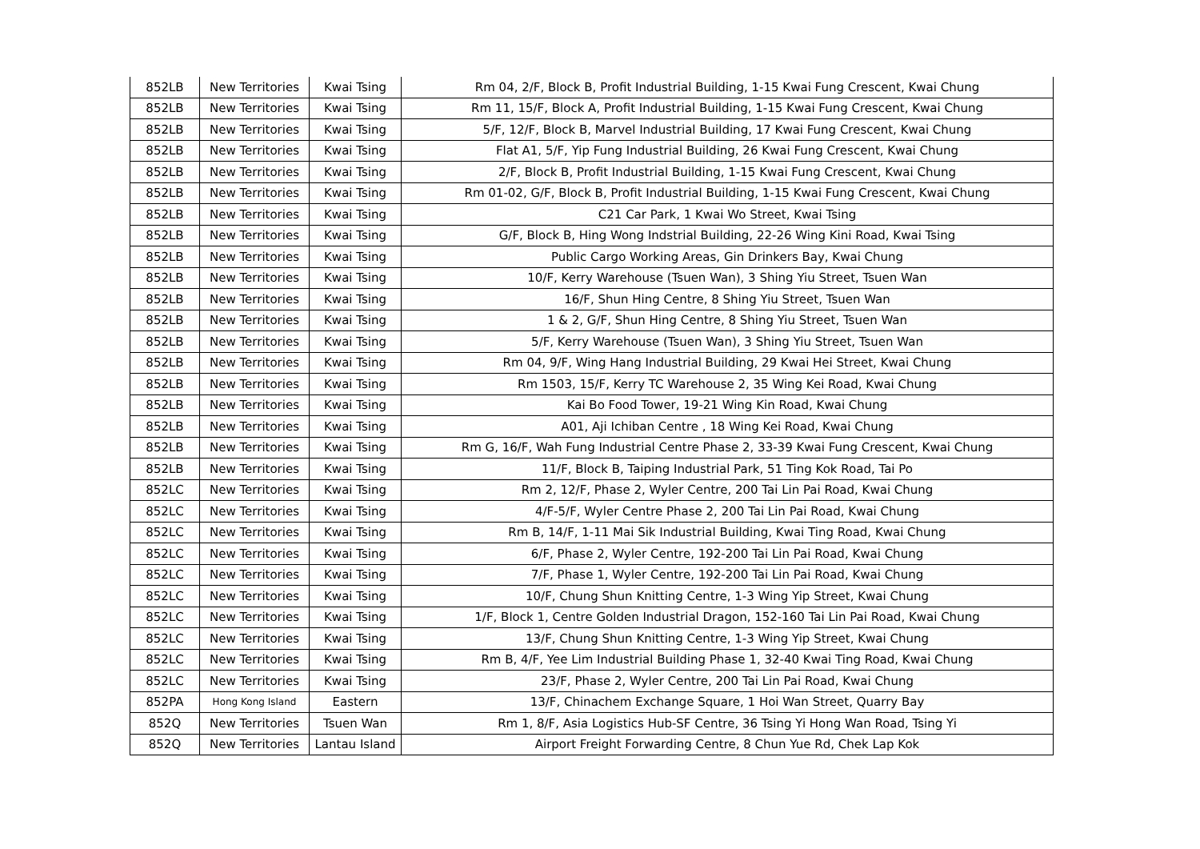| 852LB | New Territories | Kwai Tsing | Rm 04, 2/F, Block B, Profit Industrial Building, 1-15 Kwai Fung Crescent, Kwai Chung |
| 852LB | New Territories | Kwai Tsing | Rm 11, 15/F, Block A, Profit Industrial Building, 1-15 Kwai Fung Crescent, Kwai Chung |
| 852LB | New Territories | Kwai Tsing | 5/F, 12/F, Block B, Marvel Industrial Building, 17 Kwai Fung Crescent, Kwai Chung |
| 852LB | New Territories | Kwai Tsing | Flat A1, 5/F, Yip Fung Industrial Building, 26 Kwai Fung Crescent, Kwai Chung |
| 852LB | New Territories | Kwai Tsing | 2/F, Block B, Profit Industrial Building, 1-15 Kwai Fung Crescent, Kwai Chung |
| 852LB | New Territories | Kwai Tsing | Rm 01-02, G/F, Block B, Profit Industrial Building, 1-15 Kwai Fung Crescent, Kwai Chung |
| 852LB | New Territories | Kwai Tsing | C21 Car Park, 1 Kwai Wo Street, Kwai Tsing |
| 852LB | New Territories | Kwai Tsing | G/F, Block B, Hing Wong Indstrial Building, 22-26 Wing Kini Road, Kwai Tsing |
| 852LB | New Territories | Kwai Tsing | Public Cargo Working Areas, Gin Drinkers Bay, Kwai Chung |
| 852LB | New Territories | Kwai Tsing | 10/F, Kerry Warehouse (Tsuen Wan), 3 Shing Yiu Street, Tsuen Wan |
| 852LB | New Territories | Kwai Tsing | 16/F, Shun Hing Centre, 8 Shing Yiu Street, Tsuen Wan |
| 852LB | New Territories | Kwai Tsing | 1 & 2, G/F, Shun Hing Centre, 8 Shing Yiu Street, Tsuen Wan |
| 852LB | New Territories | Kwai Tsing | 5/F, Kerry Warehouse (Tsuen Wan), 3 Shing Yiu Street, Tsuen Wan |
| 852LB | New Territories | Kwai Tsing | Rm 04, 9/F, Wing Hang Industrial Building, 29 Kwai Hei Street, Kwai Chung |
| 852LB | New Territories | Kwai Tsing | Rm 1503, 15/F, Kerry TC Warehouse 2, 35 Wing Kei Road, Kwai Chung |
| 852LB | New Territories | Kwai Tsing | Kai Bo Food Tower, 19-21 Wing Kin Road, Kwai Chung |
| 852LB | New Territories | Kwai Tsing | A01, Aji Ichiban Centre , 18 Wing Kei Road, Kwai Chung |
| 852LB | New Territories | Kwai Tsing | Rm G, 16/F, Wah Fung Industrial Centre Phase 2, 33-39 Kwai Fung Crescent, Kwai Chung |
| 852LB | New Territories | Kwai Tsing | 11/F, Block B, Taiping Industrial Park, 51 Ting Kok Road, Tai Po |
| 852LC | New Territories | Kwai Tsing | Rm 2, 12/F, Phase 2, Wyler Centre, 200 Tai Lin Pai Road, Kwai Chung |
| 852LC | New Territories | Kwai Tsing | 4/F-5/F, Wyler Centre Phase 2, 200 Tai Lin Pai Road, Kwai Chung |
| 852LC | New Territories | Kwai Tsing | Rm B, 14/F, 1-11 Mai Sik Industrial Building, Kwai Ting Road, Kwai Chung |
| 852LC | New Territories | Kwai Tsing | 6/F, Phase 2, Wyler Centre, 192-200 Tai Lin Pai Road, Kwai Chung |
| 852LC | New Territories | Kwai Tsing | 7/F, Phase 1, Wyler Centre, 192-200 Tai Lin Pai Road, Kwai Chung |
| 852LC | New Territories | Kwai Tsing | 10/F, Chung Shun Knitting Centre, 1-3 Wing Yip Street, Kwai Chung |
| 852LC | New Territories | Kwai Tsing | 1/F, Block 1, Centre Golden Industrial Dragon, 152-160 Tai Lin Pai Road, Kwai Chung |
| 852LC | New Territories | Kwai Tsing | 13/F, Chung Shun Knitting Centre, 1-3 Wing Yip Street, Kwai Chung |
| 852LC | New Territories | Kwai Tsing | Rm B, 4/F, Yee Lim Industrial Building Phase 1, 32-40 Kwai Ting Road, Kwai Chung |
| 852LC | New Territories | Kwai Tsing | 23/F, Phase 2, Wyler Centre, 200 Tai Lin Pai Road, Kwai Chung |
| 852PA | Hong Kong Island | Eastern | 13/F, Chinachem Exchange Square, 1 Hoi Wan Street, Quarry Bay |
| 852Q | New Territories | Tsuen Wan | Rm 1, 8/F, Asia Logistics Hub-SF Centre, 36 Tsing Yi Hong Wan Road, Tsing Yi |
| 852Q | New Territories | Lantau Island | Airport Freight Forwarding Centre, 8 Chun Yue Rd, Chek Lap Kok |